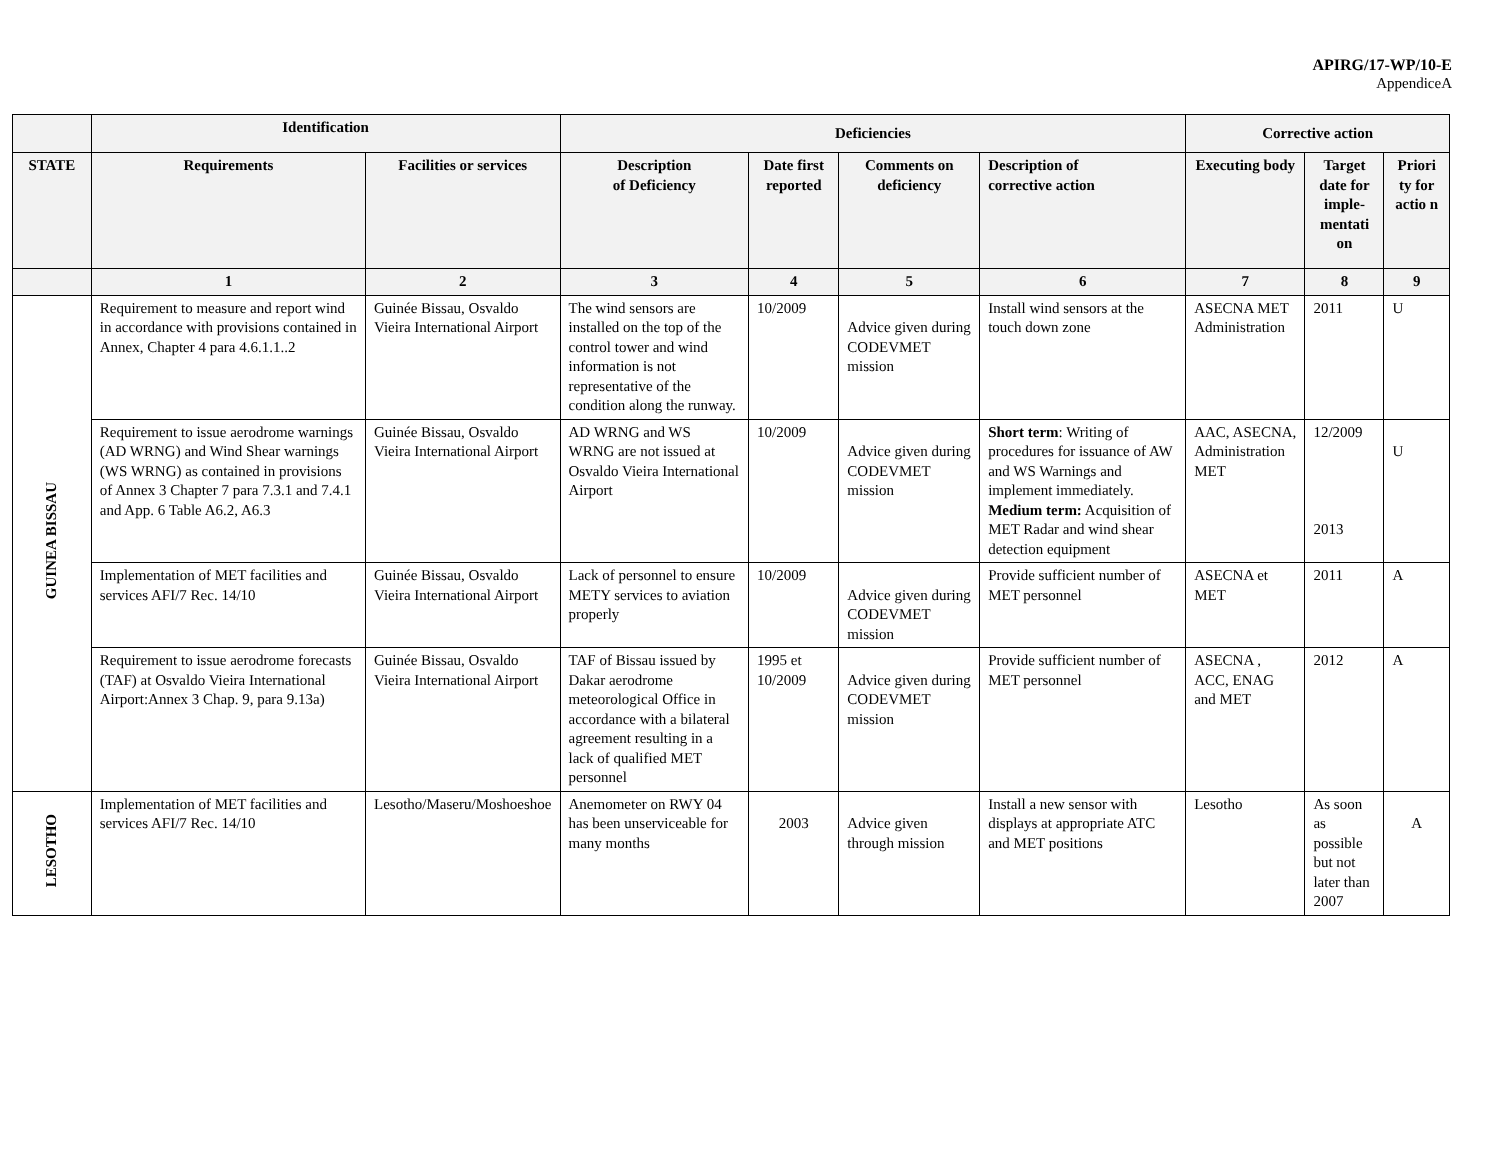APIRG/17-WP/10-E
AppendiceA
| | Identification | | Deficiencies | | | | Corrective action | | |
| --- | --- | --- | --- | --- | --- | --- | --- | --- | --- |
| STATE | Requirements | Facilities or services | Description of Deficiency | Date first reported | Comments on deficiency | Description of corrective action | Executing body | Target date for imple-mentati on | Priori ty for actio n |
| | 1 | 2 | 3 | 4 | 5 | 6 | 7 | 8 | 9 |
| GUINEA BISSAU | Requirement to measure and report wind in accordance with provisions contained in Annex, Chapter 4 para 4.6.1.1..2 | Guinée Bissau, Osvaldo Vieira International Airport | The wind sensors are installed on the top of the control tower and wind information is not representative of the condition along the runway. | 10/2009 | Advice given during CODEVMET mission | Install wind sensors at the touch down zone | ASECNA MET Administration | 2011 | U |
| | Requirement to issue aerodrome warnings (AD WRNG) and Wind Shear warnings (WS WRNG) as contained in provisions of Annex 3 Chapter 7 para 7.3.1 and 7.4.1 and App. 6 Table A6.2, A6.3 | Guinée Bissau, Osvaldo Vieira International Airport | AD WRNG and WS WRNG are not issued at Osvaldo Vieira International Airport | 10/2009 | Advice given during CODEVMET mission | Short term : Writing of procedures for issuance of AW and WS Warnings and implement immediately. Medium term: Acquisition of MET Radar and wind shear detection equipment | AAC, ASECNA, Administration MET | 12/2009 2013 | U |
| | Implementation of MET facilities and services AFI/7 Rec. 14/10 | Guinée Bissau, Osvaldo Vieira International Airport | Lack of personnel to ensure METY services to aviation properly | 10/2009 | Advice given during CODEVMET mission | Provide sufficient number of MET personnel | ASECNA et MET | 2011 | A |
| | Requirement to issue aerodrome forecasts (TAF) at Osvaldo Vieira International Airport:Annex 3 Chap. 9, para 9.13a) | Guinée Bissau, Osvaldo Vieira International Airport | TAF of Bissau issued by Dakar aerodrome meteorological Office in accordance with a bilateral agreement resulting in a lack of qualified MET personnel | 1995 et 10/2009 | Advice given during CODEVMET mission | Provide sufficient number of MET personnel | ASECNA , ACC, ENAG and MET | 2012 | A |
| LESOTHO | Implementation of MET facilities and services AFI/7 Rec. 14/10 | Lesotho/Maseru/Moshoeshoe | Anemometer on RWY 04 has been unserviceable for many months | 2003 | Advice given through mission | Install a new sensor with displays at appropriate ATC and MET positions | Lesotho | As soon as possible but not later than 2007 | A |